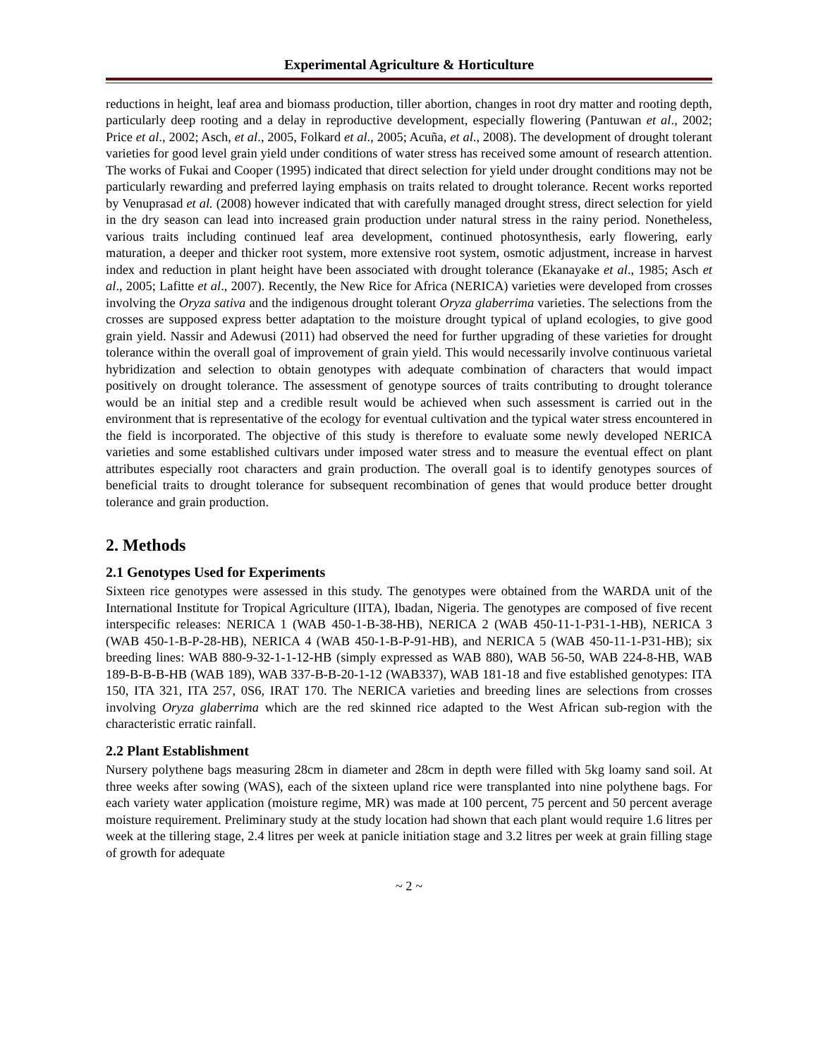Experimental Agriculture & Horticulture
reductions in height, leaf area and biomass production, tiller abortion, changes in root dry matter and rooting depth, particularly deep rooting and a delay in reproductive development, especially flowering (Pantuwan et al., 2002; Price et al., 2002; Asch, et al., 2005, Folkard et al., 2005; Acuña, et al., 2008). The development of drought tolerant varieties for good level grain yield under conditions of water stress has received some amount of research attention. The works of Fukai and Cooper (1995) indicated that direct selection for yield under drought conditions may not be particularly rewarding and preferred laying emphasis on traits related to drought tolerance. Recent works reported by Venuprasad et al. (2008) however indicated that with carefully managed drought stress, direct selection for yield in the dry season can lead into increased grain production under natural stress in the rainy period. Nonetheless, various traits including continued leaf area development, continued photosynthesis, early flowering, early maturation, a deeper and thicker root system, more extensive root system, osmotic adjustment, increase in harvest index and reduction in plant height have been associated with drought tolerance (Ekanayake et al., 1985; Asch et al., 2005; Lafitte et al., 2007). Recently, the New Rice for Africa (NERICA) varieties were developed from crosses involving the Oryza sativa and the indigenous drought tolerant Oryza glaberrima varieties. The selections from the crosses are supposed express better adaptation to the moisture drought typical of upland ecologies, to give good grain yield. Nassir and Adewusi (2011) had observed the need for further upgrading of these varieties for drought tolerance within the overall goal of improvement of grain yield. This would necessarily involve continuous varietal hybridization and selection to obtain genotypes with adequate combination of characters that would impact positively on drought tolerance. The assessment of genotype sources of traits contributing to drought tolerance would be an initial step and a credible result would be achieved when such assessment is carried out in the environment that is representative of the ecology for eventual cultivation and the typical water stress encountered in the field is incorporated. The objective of this study is therefore to evaluate some newly developed NERICA varieties and some established cultivars under imposed water stress and to measure the eventual effect on plant attributes especially root characters and grain production. The overall goal is to identify genotypes sources of beneficial traits to drought tolerance for subsequent recombination of genes that would produce better drought tolerance and grain production.
2. Methods
2.1 Genotypes Used for Experiments
Sixteen rice genotypes were assessed in this study. The genotypes were obtained from the WARDA unit of the International Institute for Tropical Agriculture (IITA), Ibadan, Nigeria. The genotypes are composed of five recent interspecific releases: NERICA 1 (WAB 450-1-B-38-HB), NERICA 2 (WAB 450-11-1-P31-1-HB), NERICA 3 (WAB 450-1-B-P-28-HB), NERICA 4 (WAB 450-1-B-P-91-HB), and NERICA 5 (WAB 450-11-1-P31-HB); six breeding lines: WAB 880-9-32-1-1-12-HB (simply expressed as WAB 880), WAB 56-50, WAB 224-8-HB, WAB 189-B-B-B-HB (WAB 189), WAB 337-B-B-20-1-12 (WAB337), WAB 181-18 and five established genotypes: ITA 150, ITA 321, ITA 257, 0S6, IRAT 170. The NERICA varieties and breeding lines are selections from crosses involving Oryza glaberrima which are the red skinned rice adapted to the West African sub-region with the characteristic erratic rainfall.
2.2 Plant Establishment
Nursery polythene bags measuring 28cm in diameter and 28cm in depth were filled with 5kg loamy sand soil. At three weeks after sowing (WAS), each of the sixteen upland rice were transplanted into nine polythene bags. For each variety water application (moisture regime, MR) was made at 100 percent, 75 percent and 50 percent average moisture requirement. Preliminary study at the study location had shown that each plant would require 1.6 litres per week at the tillering stage, 2.4 litres per week at panicle initiation stage and 3.2 litres per week at grain filling stage of growth for adequate
~ 2 ~